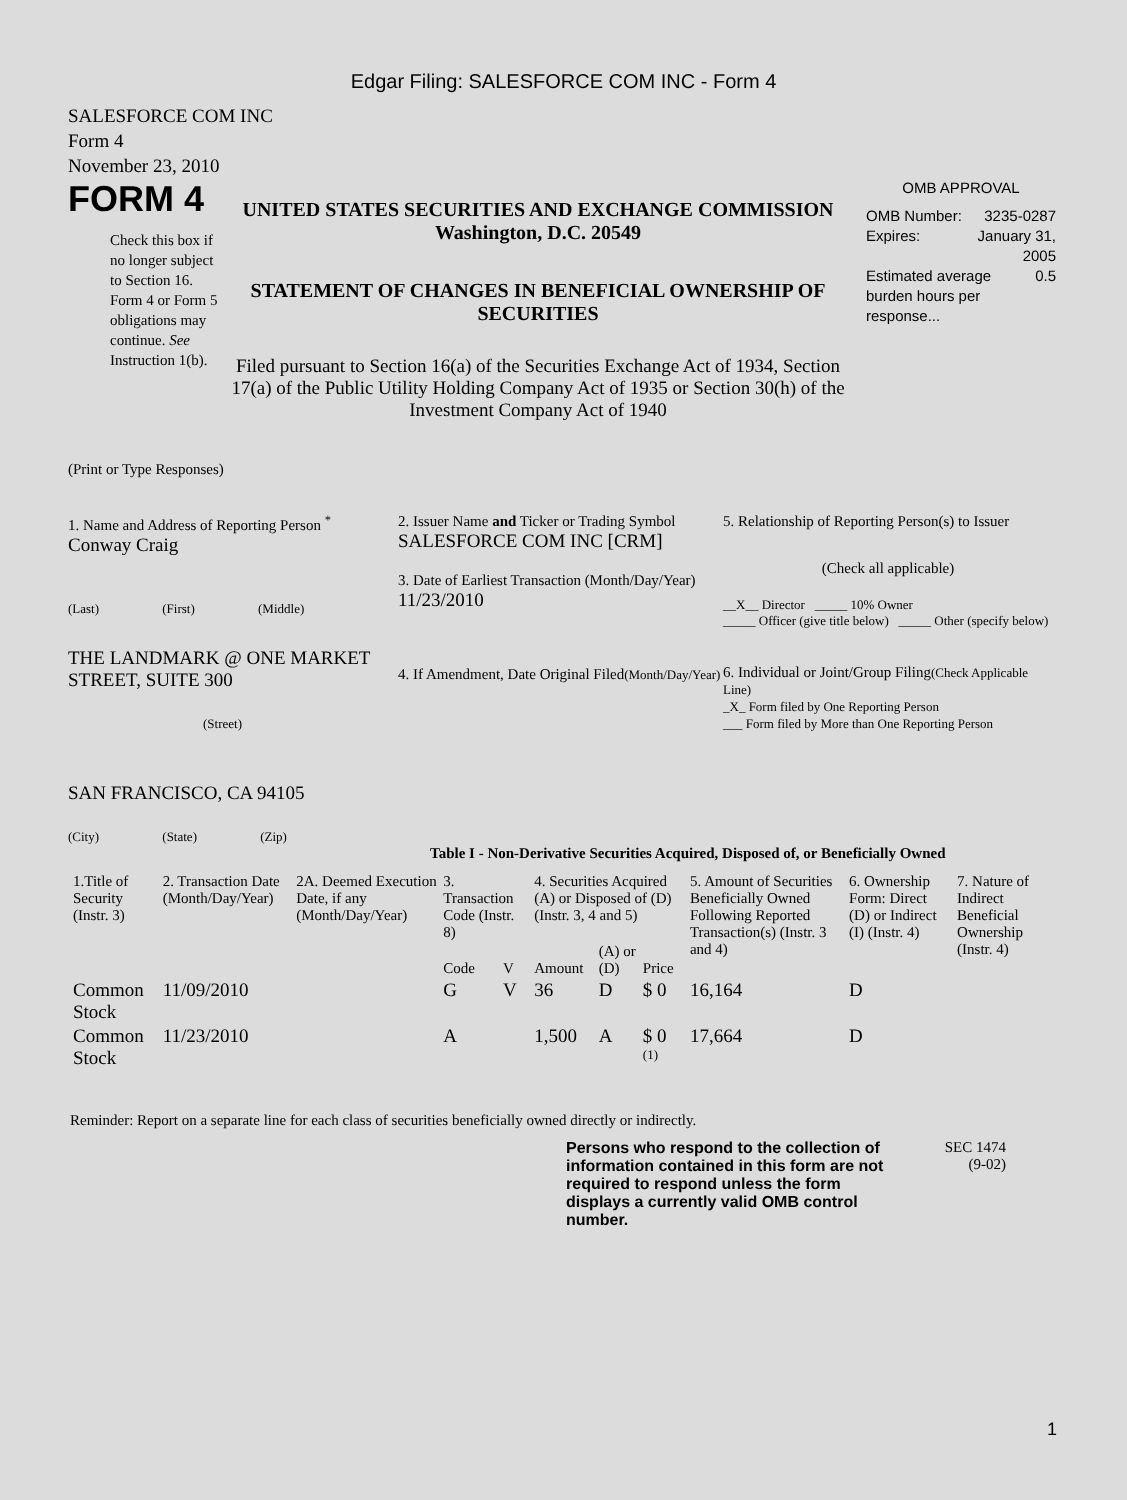Edgar Filing: SALESFORCE COM INC - Form 4
SALESFORCE COM INC
Form 4
November 23, 2010
FORM 4
Check this box if no longer subject to Section 16. Form 4 or Form 5 obligations may continue. See Instruction 1(b).
UNITED STATES SECURITIES AND EXCHANGE COMMISSION
Washington, D.C. 20549
STATEMENT OF CHANGES IN BENEFICIAL OWNERSHIP OF SECURITIES
Filed pursuant to Section 16(a) of the Securities Exchange Act of 1934, Section 17(a) of the Public Utility Holding Company Act of 1935 or Section 30(h) of the Investment Company Act of 1940
OMB APPROVAL
OMB Number: 3235-0287
Expires: January 31,
2005
Estimated average burden hours per response... 0.5
(Print or Type Responses)
1. Name and Address of Reporting Person <sup>*</sup>
Conway Craig
(Last) (First) (Middle)
THE LANDMARK @ ONE MARKET STREET, SUITE 300
(Street)
SAN FRANCISCO, CA 94105
(City) (State) (Zip)
2. Issuer Name and Ticker or Trading Symbol
SALESFORCE COM INC [CRM]
3. Date of Earliest Transaction (Month/Day/Year)
11/23/2010
4. If Amendment, Date Original Filed(Month/Day/Year)
5. Relationship of Reporting Person(s) to Issuer
(Check all applicable)
__X__ Director _____ 10% Owner
_____ Officer (give title below) _____ Other (specify below)
6. Individual or Joint/Group Filing(Check Applicable Line)
_X_ Form filed by One Reporting Person
___ Form filed by More than One Reporting Person
Table I - Non-Derivative Securities Acquired, Disposed of, or Beneficially Owned
| 1.Title of Security (Instr. 3) | 2. Transaction Date (Month/Day/Year) | 2A. Deemed Execution Date, if any (Month/Day/Year) | 3. Transaction Code (Instr. 8) | | 4. Securities Acquired (A) or Disposed of (D) (Instr. 3, 4 and 5) | | | 5. Amount of Securities Beneficially Owned Following Reported Transaction(s) (Instr. 3 and 4) | 6. Ownership Form: Direct (D) or Indirect (I) (Instr. 4) | 7. Nature of Indirect Beneficial Ownership (Instr. 4) |
| --- | --- | --- | --- | --- | --- | --- | --- | --- | --- | --- |
| | | | Code | V | Amount | (A) or (D) | Price | | | |
| Common Stock | 11/09/2010 | | G | V | 36 | D | $ 0 | 16,164 | D | |
| Common Stock | 11/23/2010 | | A | | 1,500 | A | $ 0 <sup>(1)</sup> | 17,664 | D | |
Reminder: Report on a separate line for each class of securities beneficially owned directly or indirectly.
Persons who respond to the collection of information contained in this form are not required to respond unless the form displays a currently valid OMB control number.
SEC 1474
(9-02)
1